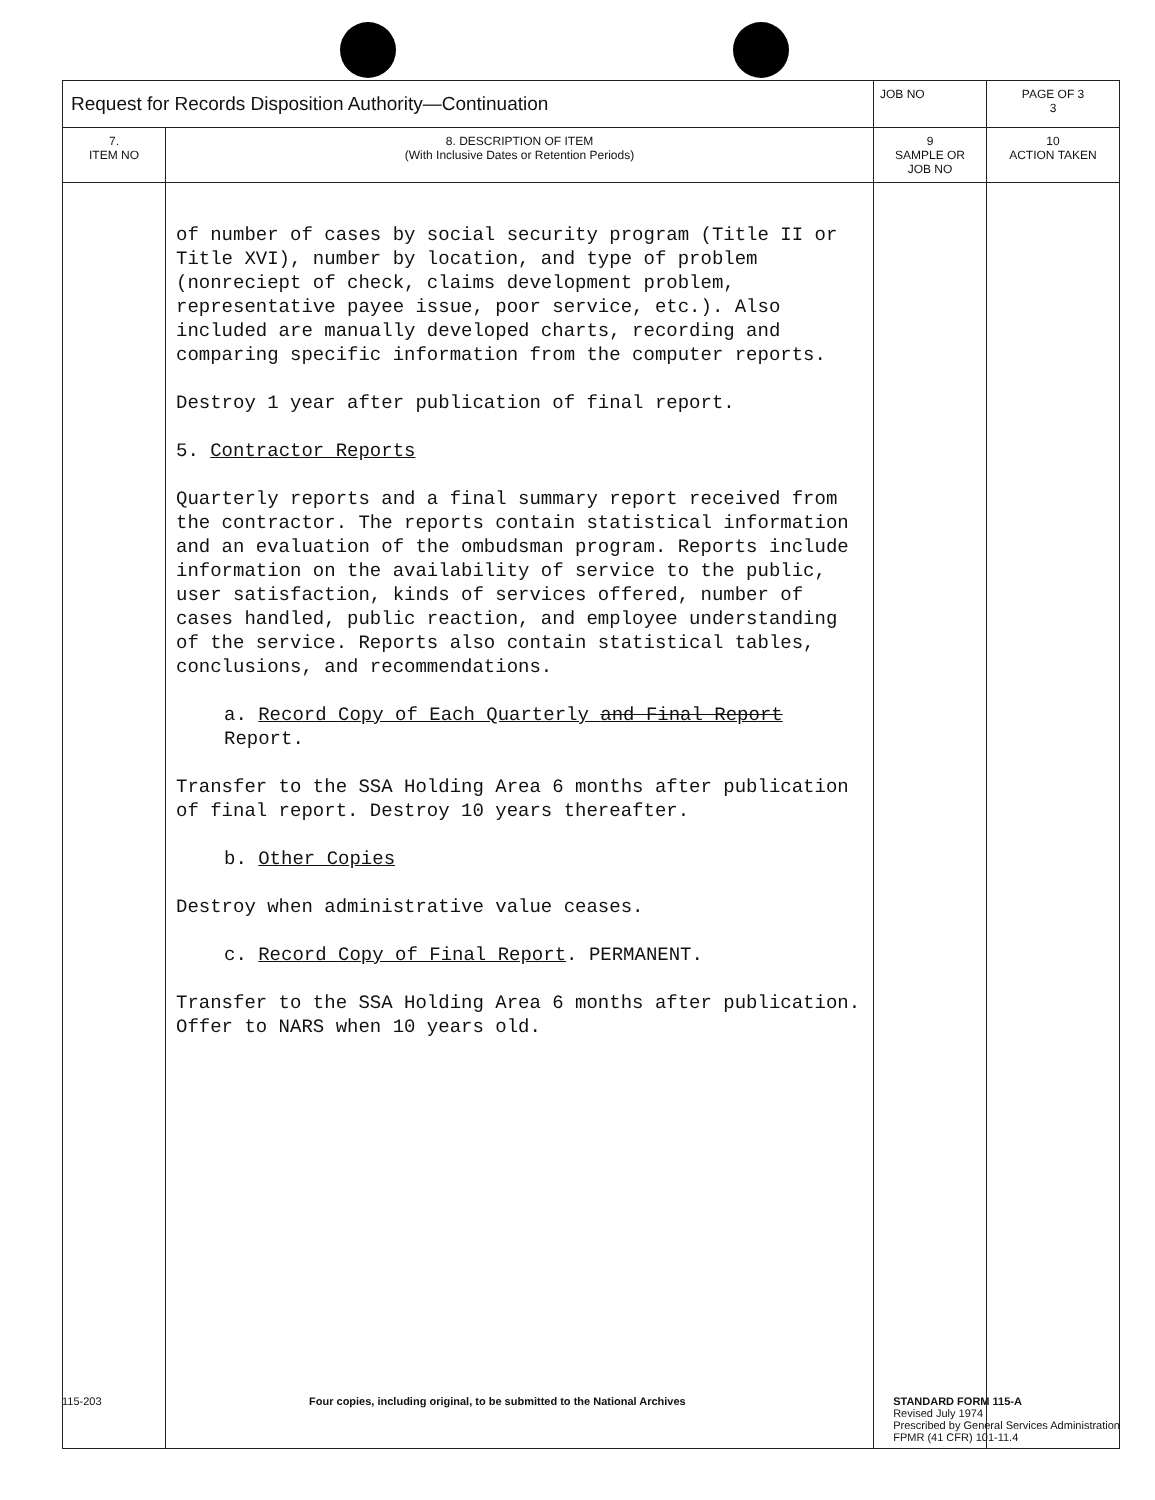| Request for Records Disposition Authority—Continuation | | JOB NO | | PAGE OF 3 3 |
| 7. ITEM NO | 8. DESCRIPTION OF ITEM (With Inclusive Dates or Retention Periods) | | 9 SAMPLE OR JOB NO | 10 ACTION TAKEN |
| | of number of cases by social security program (Title II or Title XVI), number by location, and type of problem (nonreciept of check, claims development problem, representative payee issue, poor service, etc.). Also included are manually developed charts, recording and comparing specific information from the computer reports. Destroy 1 year after publication of final report. 5. Contractor Reports Quarterly reports and a final summary report received from the contractor. The reports contain statistical information and an evaluation of the ombudsman program. Reports include information on the availability of service to the public, user satisfaction, kinds of services offered, number of cases handled, public reaction, and employee understanding of the service. Reports also contain statistical tables, conclusions, and recommendations. a. Record Copy of Each Quarterly and Final Report Report. Transfer to the SSA Holding Area 6 months after publication of final report. Destroy 10 years thereafter. b. Other Copies Destroy when administrative value ceases. c. Record Copy of Final Report . PERMANENT. Transfer to the SSA Holding Area 6 months after publication. Offer to NARS when 10 years old. | | | |
115-203 Four copies, including original, to be submitted to the National Archives STANDARD FORM 115-A
Revised July 1974
Prescribed by General Services Administration
FPMR (41 CFR) 101-11.4